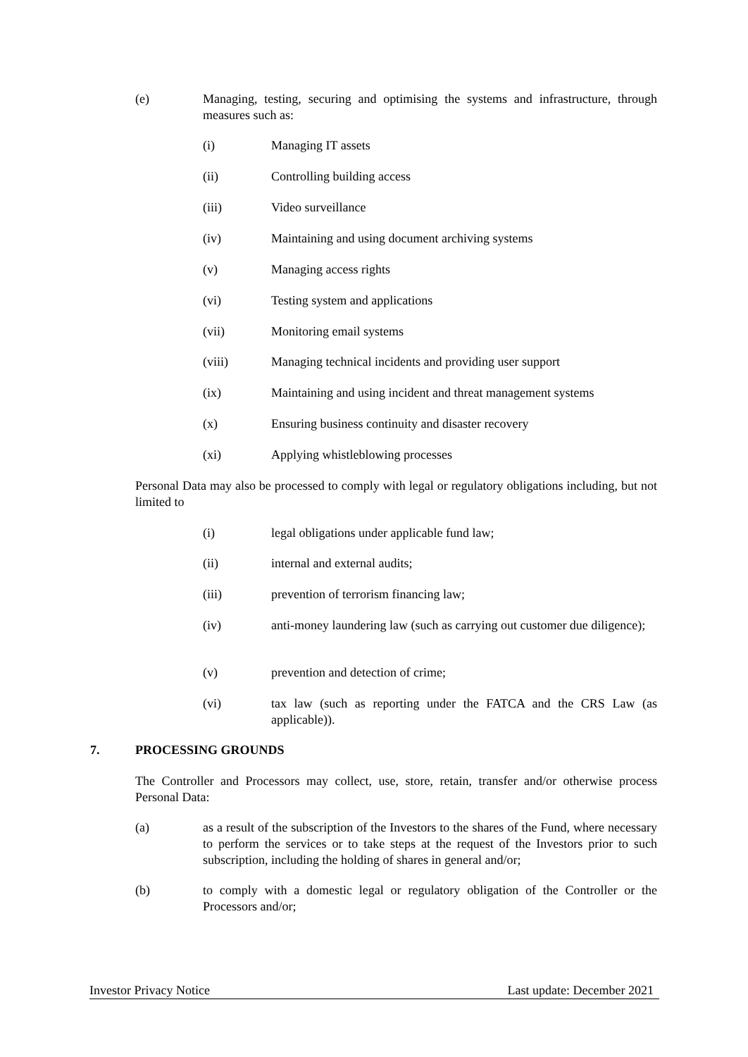(e) Managing, testing, securing and optimising the systems and infrastructure, through measures such as:
(i) Managing IT assets
(ii) Controlling building access
(iii) Video surveillance
(iv) Maintaining and using document archiving systems
(v) Managing access rights
(vi) Testing system and applications
(vii) Monitoring email systems
(viii) Managing technical incidents and providing user support
(ix) Maintaining and using incident and threat management systems
(x) Ensuring business continuity and disaster recovery
(xi) Applying whistleblowing processes
Personal Data may also be processed to comply with legal or regulatory obligations including, but not limited to
(i) legal obligations under applicable fund law;
(ii) internal and external audits;
(iii) prevention of terrorism financing law;
(iv) anti-money laundering law (such as carrying out customer due diligence);
(v) prevention and detection of crime;
(vi) tax law (such as reporting under the FATCA and the CRS Law (as applicable)).
7. PROCESSING GROUNDS
The Controller and Processors may collect, use, store, retain, transfer and/or otherwise process Personal Data:
(a) as a result of the subscription of the Investors to the shares of the Fund, where necessary to perform the services or to take steps at the request of the Investors prior to such subscription, including the holding of shares in general and/or;
(b) to comply with a domestic legal or regulatory obligation of the Controller or the Processors and/or;
Investor Privacy Notice Last update: December 2021